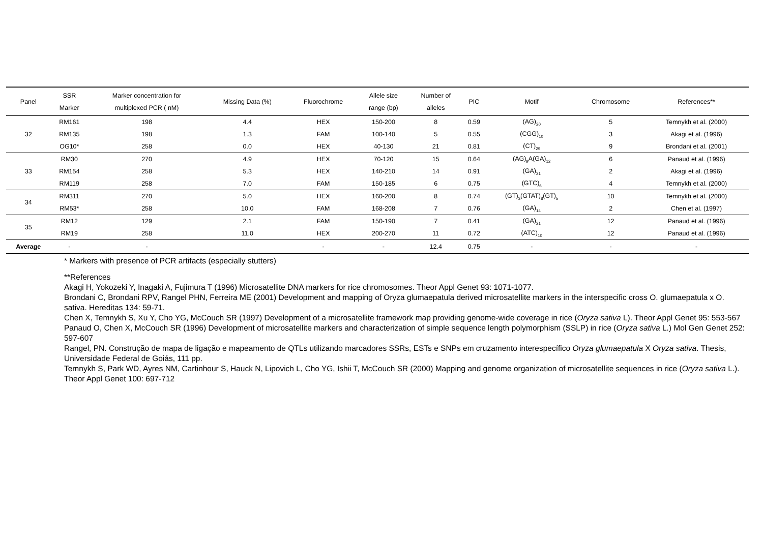| Panel | SSR Marker | Marker concentration for multiplexed PCR ( nM) | Missing Data (%) | Fluorochrome | Allele size range (bp) | Number of alleles | PIC | Motif | Chromosome | References** |
| --- | --- | --- | --- | --- | --- | --- | --- | --- | --- | --- |
| 32 | RM161 | 198 | 4.4 | HEX | 150-200 | 8 | 0.59 | (AG)<sub>20</sub> | 5 | Temnykh et al. (2000) |
| | RM135 | 198 | 1.3 | FAM | 100-140 | 5 | 0.55 | (CGG)<sub>10</sub> | 3 | Akagi et al. (1996) |
| | OG10* | 258 | 0.0 | HEX | 40-130 | 21 | 0.81 | (CT)<sub>29</sub> | 9 | Brondani et al. (2001) |
| 33 | RM30 | 270 | 4.9 | HEX | 70-120 | 15 | 0.64 | (AG)<sub>9</sub>A(GA)<sub>12</sub> | 6 | Panaud et al. (1996) |
| | RM154 | 258 | 5.3 | HEX | 140-210 | 14 | 0.91 | (GA)<sub>21</sub> | 2 | Akagi et al. (1996) |
| | RM119 | 258 | 7.0 | FAM | 150-185 | 6 | 0.75 | (GTC)<sub>6</sub> | 4 | Temnykh et al. (2000) |
| 34 | RM311 | 270 | 5.0 | HEX | 160-200 | 8 | 0.74 | (GT)<sub>3</sub>(GTAT)<sub>8</sub>(GT)<sub>5</sub> | 10 | Temnykh et al. (2000) |
| | RM53* | 258 | 10.0 | FAM | 168-208 | 7 | 0.76 | (GA)<sub>14</sub> | 2 | Chen et al. (1997) |
| 35 | RM12 | 129 | 2.1 | FAM | 150-190 | 7 | 0.41 | (GA)<sub>21</sub> | 12 | Panaud et al. (1996) |
| | RM19 | 258 | 11.0 | HEX | 200-270 | 11 | 0.72 | (ATC)<sub>10</sub> | 12 | Panaud et al. (1996) |
| Average | - | - | | - | - | 12.4 | 0.75 | - | - | - |
* Markers with presence of PCR artifacts (especially stutters)
**References
Akagi H, Yokozeki Y, Inagaki A, Fujimura T (1996) Microsatellite DNA markers for rice chromosomes. Theor Appl Genet 93: 1071-1077.
Brondani C, Brondani RPV, Rangel PHN, Ferreira ME (2001) Development and mapping of Oryza glumaepatula derived microsatellite markers in the interspecific cross O. glumaepatula x O. sativa. Hereditas 134: 59-71.
Chen X, Temnykh S, Xu Y, Cho YG, McCouch SR (1997) Development of a microsatellite framework map providing genome-wide coverage in rice (Oryza sativa L). Theor Appl Genet 95: 553-567
Panaud O, Chen X, McCouch SR (1996) Development of microsatellite markers and characterization of simple sequence length polymorphism (SSLP) in rice (Oryza sativa L.) Mol Gen Genet 252: 597-607
Rangel, PN. Construção de mapa de ligação e mapeamento de QTLs utilizando marcadores SSRs, ESTs e SNPs em cruzamento interespecífico Oryza glumaepatula X Oryza sativa. Thesis, Universidade Federal de Goiás, 111 pp.
Temnykh S, Park WD, Ayres NM, Cartinhour S, Hauck N, Lipovich L, Cho YG, Ishii T, McCouch SR (2000) Mapping and genome organization of microsatellite sequences in rice (Oryza sativa L.). Theor Appl Genet 100: 697-712